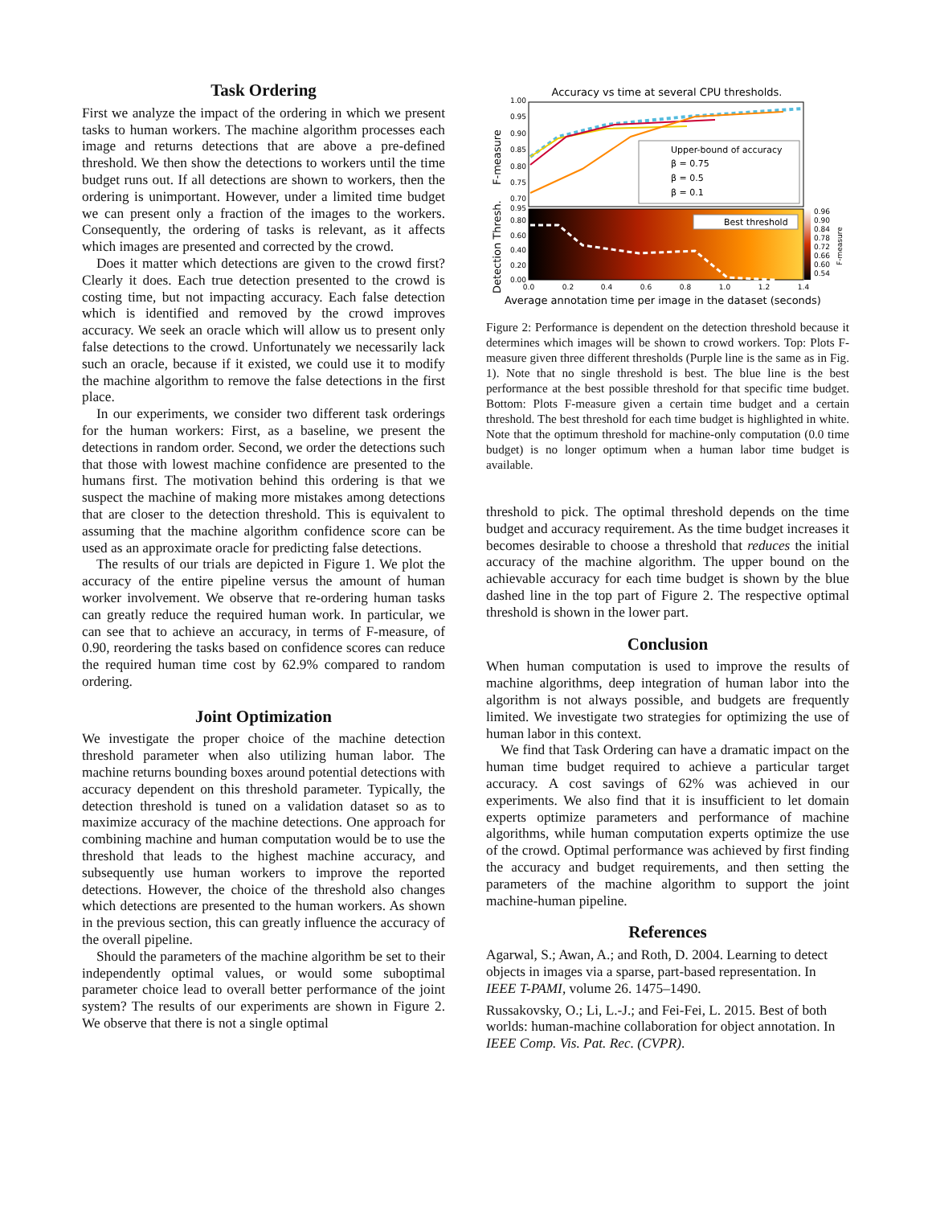Task Ordering
First we analyze the impact of the ordering in which we present tasks to human workers. The machine algorithm processes each image and returns detections that are above a pre-defined threshold. We then show the detections to workers until the time budget runs out. If all detections are shown to workers, then the ordering is unimportant. However, under a limited time budget we can present only a fraction of the images to the workers. Consequently, the ordering of tasks is relevant, as it affects which images are presented and corrected by the crowd.
Does it matter which detections are given to the crowd first? Clearly it does. Each true detection presented to the crowd is costing time, but not impacting accuracy. Each false detection which is identified and removed by the crowd improves accuracy. We seek an oracle which will allow us to present only false detections to the crowd. Unfortunately we necessarily lack such an oracle, because if it existed, we could use it to modify the machine algorithm to remove the false detections in the first place.
In our experiments, we consider two different task orderings for the human workers: First, as a baseline, we present the detections in random order. Second, we order the detections such that those with lowest machine confidence are presented to the humans first. The motivation behind this ordering is that we suspect the machine of making more mistakes among detections that are closer to the detection threshold. This is equivalent to assuming that the machine algorithm confidence score can be used as an approximate oracle for predicting false detections.
The results of our trials are depicted in Figure 1. We plot the accuracy of the entire pipeline versus the amount of human worker involvement. We observe that re-ordering human tasks can greatly reduce the required human work. In particular, we can see that to achieve an accuracy, in terms of F-measure, of 0.90, reordering the tasks based on confidence scores can reduce the required human time cost by 62.9% compared to random ordering.
Joint Optimization
We investigate the proper choice of the machine detection threshold parameter when also utilizing human labor. The machine returns bounding boxes around potential detections with accuracy dependent on this threshold parameter. Typically, the detection threshold is tuned on a validation dataset so as to maximize accuracy of the machine detections. One approach for combining machine and human computation would be to use the threshold that leads to the highest machine accuracy, and subsequently use human workers to improve the reported detections. However, the choice of the threshold also changes which detections are presented to the human workers. As shown in the previous section, this can greatly influence the accuracy of the overall pipeline.
Should the parameters of the machine algorithm be set to their independently optimal values, or would some suboptimal parameter choice lead to overall better performance of the joint system? The results of our experiments are shown in Figure 2. We observe that there is not a single optimal
Accuracy vs time at several CPU thresholds.
1.00
0.95
0.90
0.85
0.80
0.75
0.70
Upper-bound of accuracy
β = 0.75
β = 0.5
β = 0.1
Best threshold
0.95
0.80
0.60
0.40
0.20
0.00
0.96
0.90
0.84
0.78
0.72
0.66
0.60
0.54
0.0
0.2
0.4
0.6
0.8
1.0
1.2
1.4
Average annotation time per image in the dataset (seconds)
F-measure
Detection Thresh.
F-measure
Figure 2: Performance is dependent on the detection threshold because it determines which images will be shown to crowd workers. Top: Plots F-measure given three different thresholds (Purple line is the same as in Fig. 1). Note that no single threshold is best. The blue line is the best performance at the best possible threshold for that specific time budget. Bottom: Plots F-measure given a certain time budget and a certain threshold. The best threshold for each time budget is highlighted in white. Note that the optimum threshold for machine-only computation (0.0 time budget) is no longer optimum when a human labor time budget is available.
threshold to pick. The optimal threshold depends on the time budget and accuracy requirement. As the time budget increases it becomes desirable to choose a threshold that reduces the initial accuracy of the machine algorithm. The upper bound on the achievable accuracy for each time budget is shown by the blue dashed line in the top part of Figure 2. The respective optimal threshold is shown in the lower part.
Conclusion
When human computation is used to improve the results of machine algorithms, deep integration of human labor into the algorithm is not always possible, and budgets are frequently limited. We investigate two strategies for optimizing the use of human labor in this context.
We find that Task Ordering can have a dramatic impact on the human time budget required to achieve a particular target accuracy. A cost savings of 62% was achieved in our experiments. We also find that it is insufficient to let domain experts optimize parameters and performance of machine algorithms, while human computation experts optimize the use of the crowd. Optimal performance was achieved by first finding the accuracy and budget requirements, and then setting the parameters of the machine algorithm to support the joint machine-human pipeline.
References
Agarwal, S.; Awan, A.; and Roth, D. 2004. Learning to detect objects in images via a sparse, part-based representation. In IEEE T-PAMI, volume 26. 1475–1490.
Russakovsky, O.; Li, L.-J.; and Fei-Fei, L. 2015. Best of both worlds: human-machine collaboration for object annotation. In IEEE Comp. Vis. Pat. Rec. (CVPR).